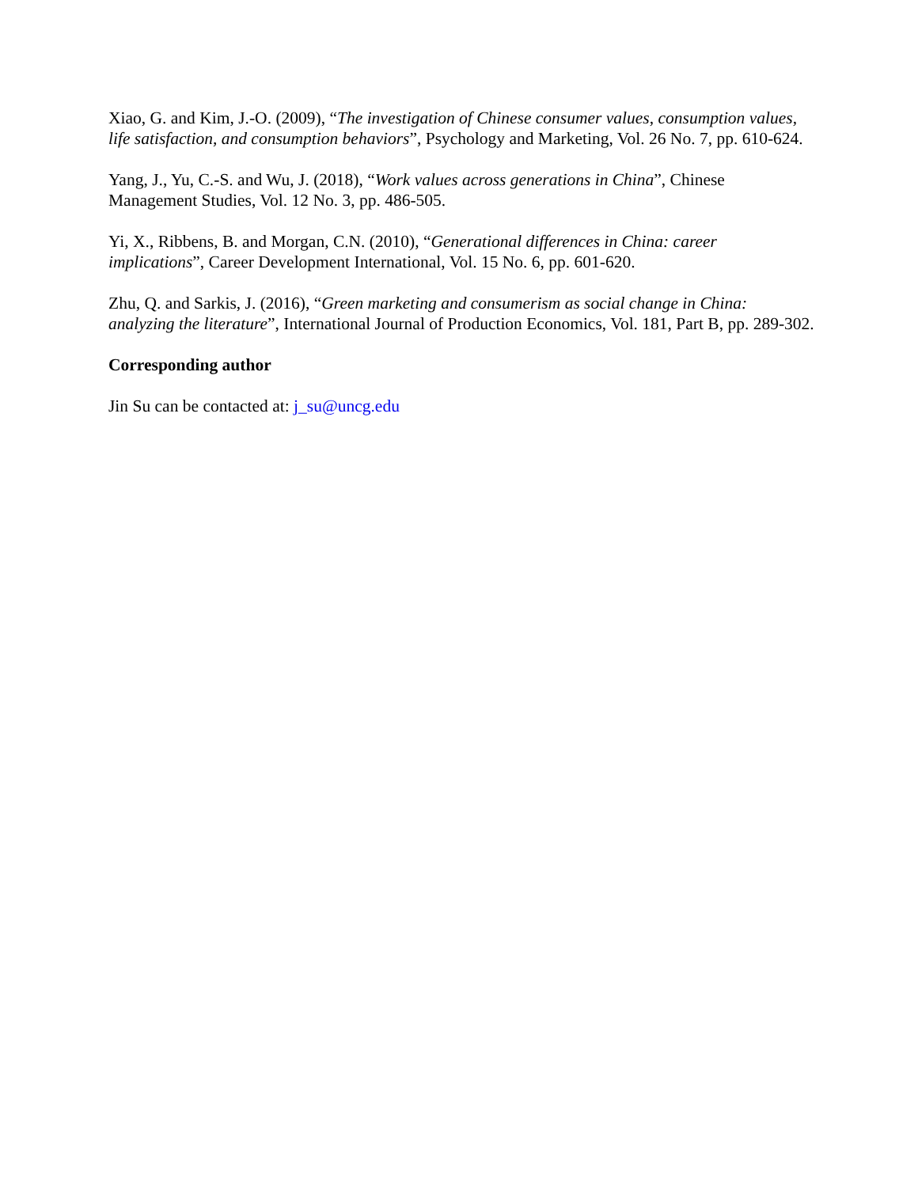Xiao, G. and Kim, J.-O. (2009), “The investigation of Chinese consumer values, consumption values, life satisfaction, and consumption behaviors”, Psychology and Marketing, Vol. 26 No. 7, pp. 610-624.
Yang, J., Yu, C.-S. and Wu, J. (2018), “Work values across generations in China”, Chinese Management Studies, Vol. 12 No. 3, pp. 486-505.
Yi, X., Ribbens, B. and Morgan, C.N. (2010), “Generational differences in China: career implications”, Career Development International, Vol. 15 No. 6, pp. 601-620.
Zhu, Q. and Sarkis, J. (2016), “Green marketing and consumerism as social change in China: analyzing the literature”, International Journal of Production Economics, Vol. 181, Part B, pp. 289-302.
Corresponding author
Jin Su can be contacted at: j_su@uncg.edu